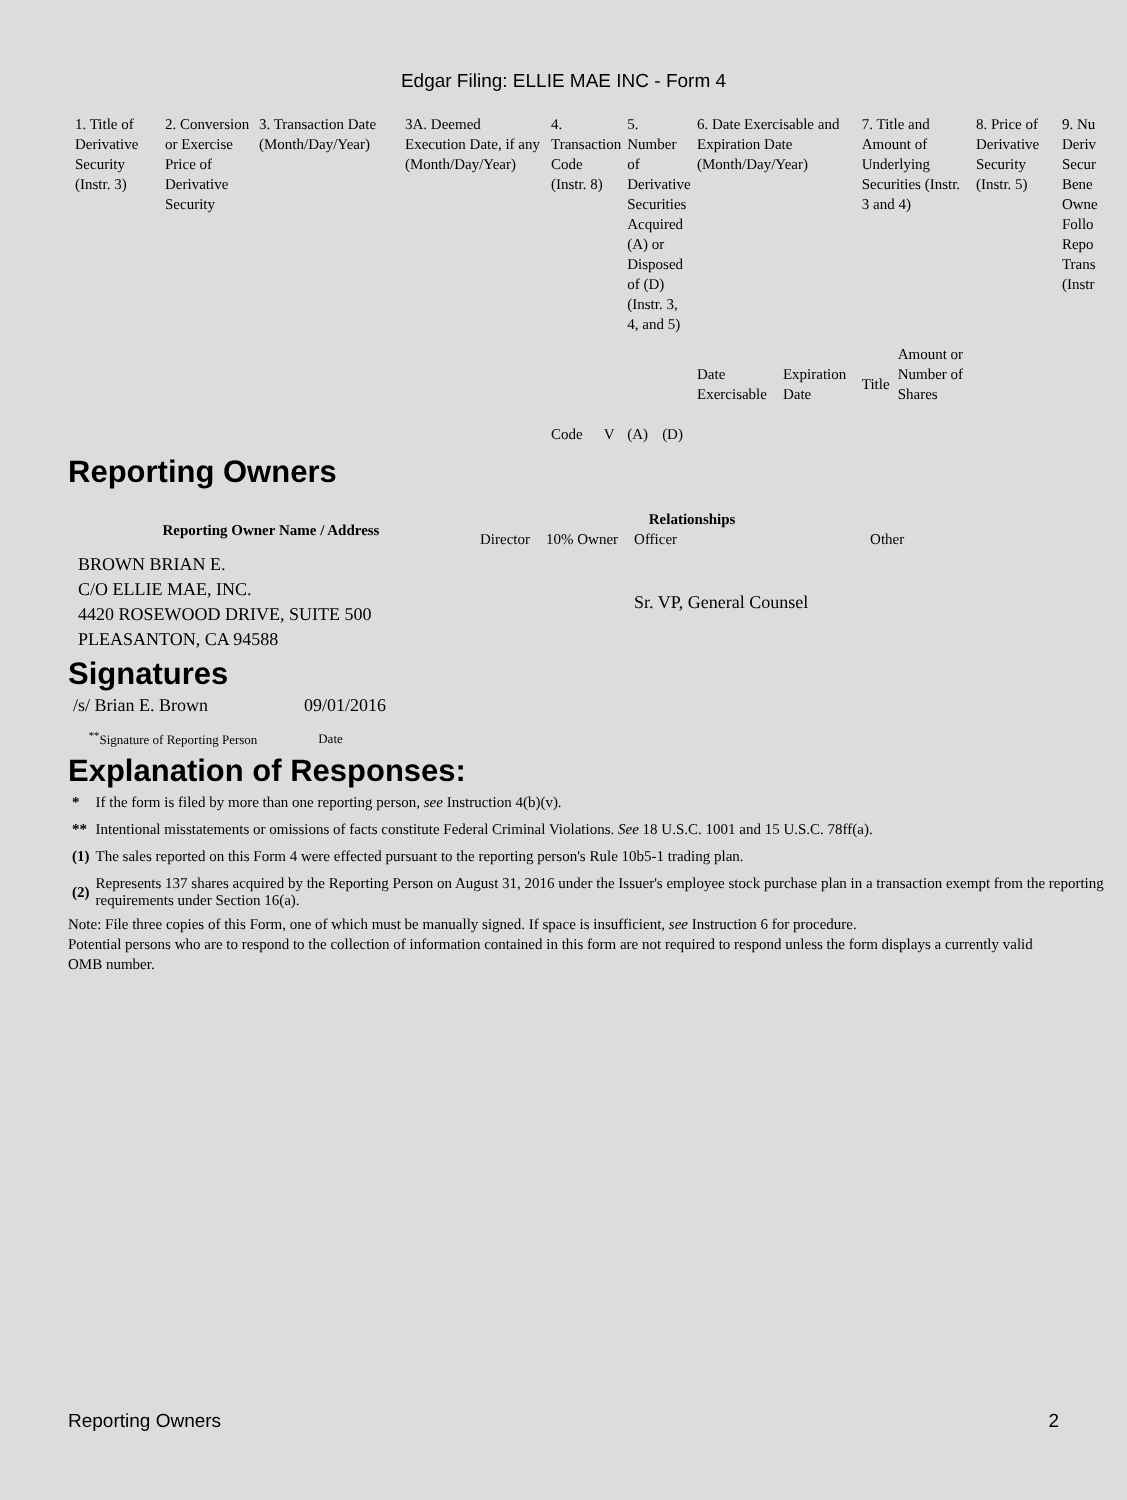Edgar Filing: ELLIE MAE INC - Form 4
| 1. Title of Derivative Security (Instr. 3) | 2. Conversion or Exercise Price of Derivative Security | 3. Transaction Date (Month/Day/Year) | 3A. Deemed Execution Date, if any (Month/Day/Year) | 4. Transaction Code (Instr. 8) | | 5. Number of Derivative Securities Acquired (A) or Disposed of (D) (Instr. 3, 4, and 5) | | 6. Date Exercisable and Expiration Date (Month/Day/Year) | | 7. Title and Amount of Underlying Securities (Instr. 3 and 4) | | 8. Price of Derivative Security (Instr. 5) | 9. Nu Deriv Secur Bene Owne Follo Repo Trans (Instr |
| | | | | Code | V | (A) | (D) | Date Exercisable | Expiration Date | Title | Amount or Number of Shares | | |
Reporting Owners
| Reporting Owner Name / Address | Relationships | | | |
| --- | --- | --- | --- | --- |
| | Director | 10% Owner | Officer | Other |
| BROWN BRIAN E. C/O ELLIE MAE, INC. 4420 ROSEWOOD DRIVE, SUITE 500 PLEASANTON, CA 94588 | | | Sr. VP, General Counsel | |
Signatures
| /s/ Brian E. Brown | 09/01/2016 |
| <sup>**</sup> Signature of Reporting Person | Date |
Explanation of Responses:
| * | If the form is filed by more than one reporting person, see Instruction 4(b)(v). |
| ** | Intentional misstatements or omissions of facts constitute Federal Criminal Violations. See 18 U.S.C. 1001 and 15 U.S.C. 78ff(a). |
| (1) | The sales reported on this Form 4 were effected pursuant to the reporting person's Rule 10b5-1 trading plan. |
| (2) | Represents 137 shares acquired by the Reporting Person on August 31, 2016 under the Issuer's employee stock purchase plan in a transaction exempt from the reporting requirements under Section 16(a). |
Note: File three copies of this Form, one of which must be manually signed. If space is insufficient, see Instruction 6 for procedure.
Potential persons who are to respond to the collection of information contained in this form are not required to respond unless the form displays a currently valid OMB number.
Reporting Owners 2